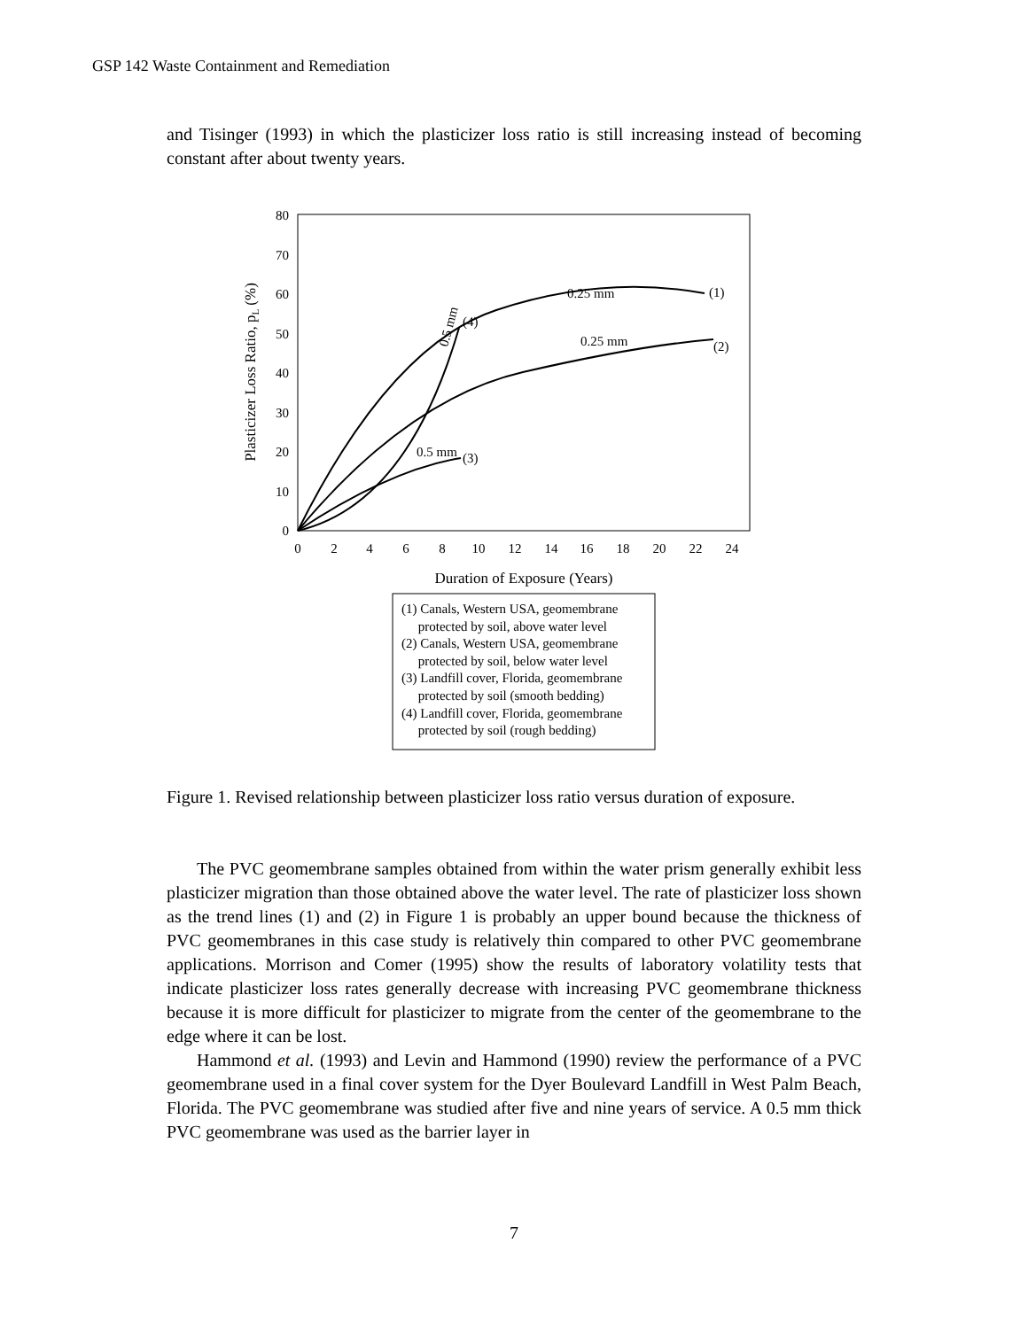GSP 142 Waste Containment and Remediation
and Tisinger (1993) in which the plasticizer loss ratio is still increasing instead of becoming constant after about twenty years.
80
70
60
50
40
30
20
10
0
0
2
4
6
8
10
12
14
16
18
20
22
24
Duration of Exposure (Years)
Plasticizer Loss Ratio, pL (%)
0.25 mm
(1)
0.25 mm
(2)
0.5 mm
(3)
(4)
0.5 mm
(1) Canals, Western USA, geomembrane
protected by soil, above water level
(2) Canals, Western USA, geomembrane
protected by soil, below water level
(3) Landfill cover, Florida, geomembrane
protected by soil (smooth bedding)
(4) Landfill cover, Florida, geomembrane
protected by soil (rough bedding)
Figure 1. Revised relationship between plasticizer loss ratio versus duration of exposure.
The PVC geomembrane samples obtained from within the water prism generally exhibit less plasticizer migration than those obtained above the water level. The rate of plasticizer loss shown as the trend lines (1) and (2) in Figure 1 is probably an upper bound because the thickness of PVC geomembranes in this case study is relatively thin compared to other PVC geomembrane applications. Morrison and Comer (1995) show the results of laboratory volatility tests that indicate plasticizer loss rates generally decrease with increasing PVC geomembrane thickness because it is more difficult for plasticizer to migrate from the center of the geomembrane to the edge where it can be lost.
Hammond et al. (1993) and Levin and Hammond (1990) review the performance of a PVC geomembrane used in a final cover system for the Dyer Boulevard Landfill in West Palm Beach, Florida. The PVC geomembrane was studied after five and nine years of service. A 0.5 mm thick PVC geomembrane was used as the barrier layer in
7